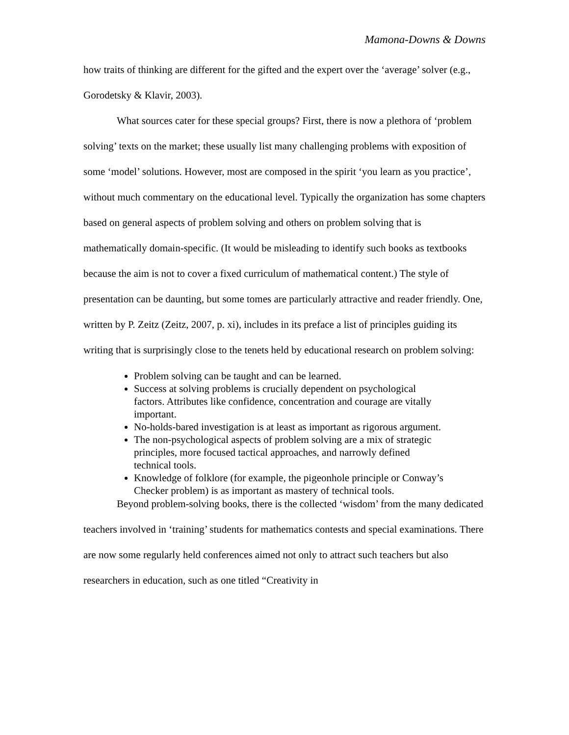Mamona-Downs & Downs
how traits of thinking are different for the gifted and the expert over the ‘average’ solver (e.g., Gorodetsky & Klavir, 2003).
What sources cater for these special groups? First, there is now a plethora of ‘problem solving’ texts on the market; these usually list many challenging problems with exposition of some ‘model’ solutions. However, most are composed in the spirit ‘you learn as you practice’, without much commentary on the educational level. Typically the organization has some chapters based on general aspects of problem solving and others on problem solving that is mathematically domain-specific. (It would be misleading to identify such books as textbooks because the aim is not to cover a fixed curriculum of mathematical content.) The style of presentation can be daunting, but some tomes are particularly attractive and reader friendly. One, written by P. Zeitz (Zeitz, 2007, p. xi), includes in its preface a list of principles guiding its writing that is surprisingly close to the tenets held by educational research on problem solving:
Problem solving can be taught and can be learned.
Success at solving problems is crucially dependent on psychological factors. Attributes like confidence, concentration and courage are vitally important.
No-holds-bared investigation is at least as important as rigorous argument.
The non-psychological aspects of problem solving are a mix of strategic principles, more focused tactical approaches, and narrowly defined technical tools.
Knowledge of folklore (for example, the pigeonhole principle or Conway’s Checker problem) is as important as mastery of technical tools.
Beyond problem-solving books, there is the collected ‘wisdom’ from the many dedicated teachers involved in ‘training’ students for mathematics contests and special examinations. There are now some regularly held conferences aimed not only to attract such teachers but also researchers in education, such as one titled “Creativity in